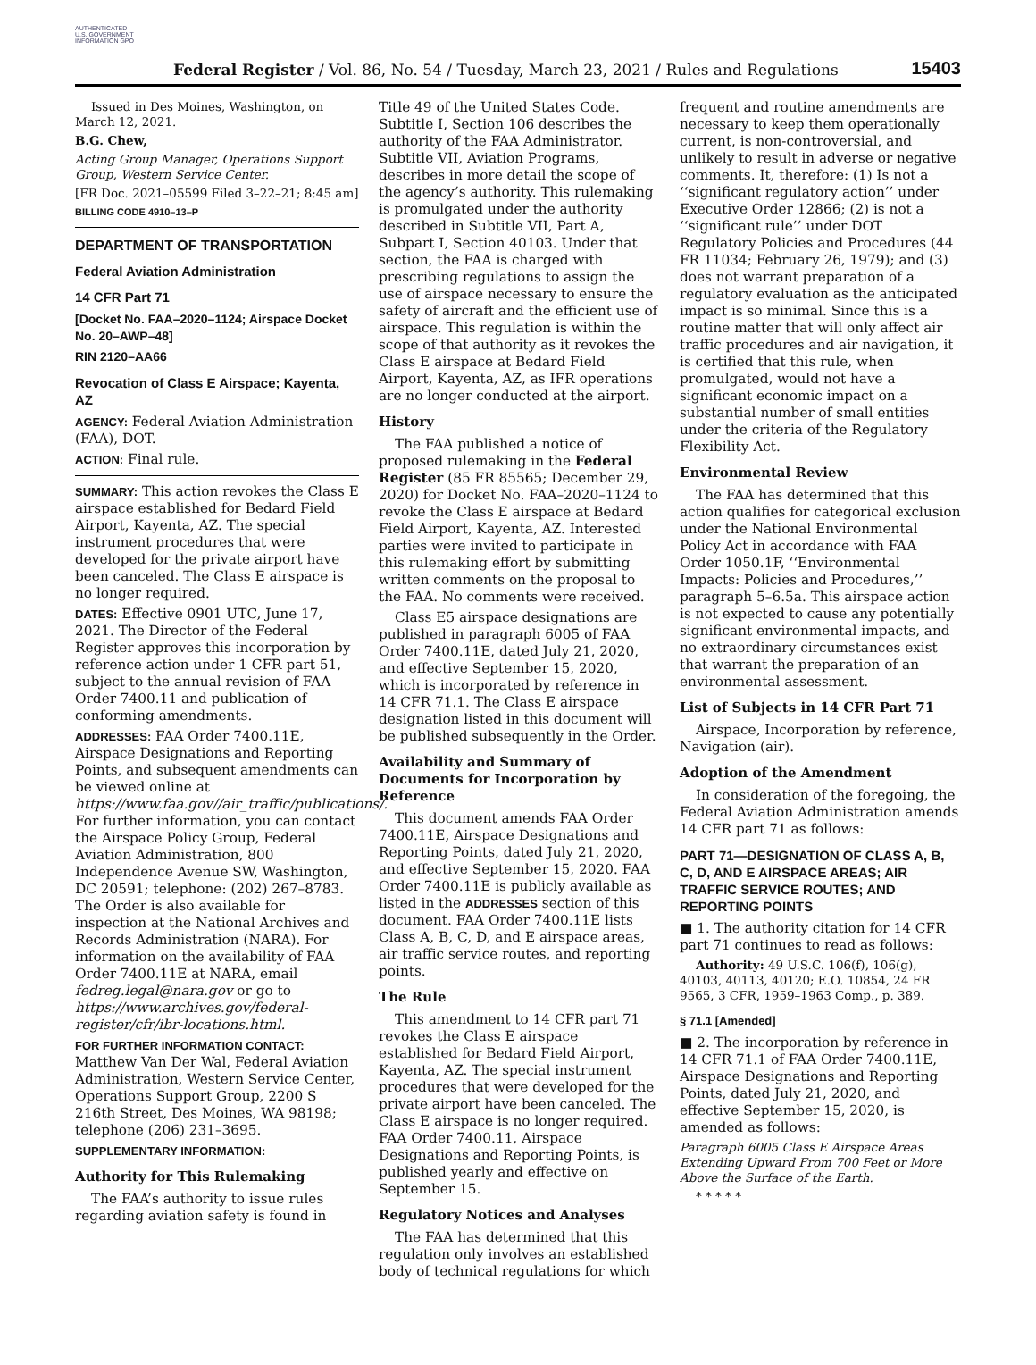AUTHENTICATED U.S. GOVERNMENT INFORMATION GPO
Federal Register / Vol. 86, No. 54 / Tuesday, March 23, 2021 / Rules and Regulations
15403
Issued in Des Moines, Washington, on March 12, 2021.
B.G. Chew,
Acting Group Manager, Operations Support Group, Western Service Center.
[FR Doc. 2021–05599 Filed 3–22–21; 8:45 am]
BILLING CODE 4910–13–P
DEPARTMENT OF TRANSPORTATION
Federal Aviation Administration
14 CFR Part 71
[Docket No. FAA–2020–1124; Airspace Docket No. 20–AWP–48]
RIN 2120–AA66
Revocation of Class E Airspace; Kayenta, AZ
AGENCY: Federal Aviation Administration (FAA), DOT.
ACTION: Final rule.
SUMMARY: This action revokes the Class E airspace established for Bedard Field Airport, Kayenta, AZ. The special instrument procedures that were developed for the private airport have been canceled. The Class E airspace is no longer required.
DATES: Effective 0901 UTC, June 17, 2021. The Director of the Federal Register approves this incorporation by reference action under 1 CFR part 51, subject to the annual revision of FAA Order 7400.11 and publication of conforming amendments.
ADDRESSES: FAA Order 7400.11E, Airspace Designations and Reporting Points, and subsequent amendments can be viewed online at https://www.faa.gov//air_traffic/publications/. For further information, you can contact the Airspace Policy Group, Federal Aviation Administration, 800 Independence Avenue SW, Washington, DC 20591; telephone: (202) 267–8783. The Order is also available for inspection at the National Archives and Records Administration (NARA). For information on the availability of FAA Order 7400.11E at NARA, email fedreg.legal@nara.gov or go to https://www.archives.gov/federal-register/cfr/ibr-locations.html.
FOR FURTHER INFORMATION CONTACT: Matthew Van Der Wal, Federal Aviation Administration, Western Service Center, Operations Support Group, 2200 S 216th Street, Des Moines, WA 98198; telephone (206) 231–3695.
SUPPLEMENTARY INFORMATION:
Authority for This Rulemaking
The FAA’s authority to issue rules regarding aviation safety is found in
Title 49 of the United States Code. Subtitle I, Section 106 describes the authority of the FAA Administrator. Subtitle VII, Aviation Programs, describes in more detail the scope of the agency’s authority. This rulemaking is promulgated under the authority described in Subtitle VII, Part A, Subpart I, Section 40103. Under that section, the FAA is charged with prescribing regulations to assign the use of airspace necessary to ensure the safety of aircraft and the efficient use of airspace. This regulation is within the scope of that authority as it revokes the Class E airspace at Bedard Field Airport, Kayenta, AZ, as IFR operations are no longer conducted at the airport.
History
The FAA published a notice of proposed rulemaking in the Federal Register (85 FR 85565; December 29, 2020) for Docket No. FAA–2020–1124 to revoke the Class E airspace at Bedard Field Airport, Kayenta, AZ. Interested parties were invited to participate in this rulemaking effort by submitting written comments on the proposal to the FAA. No comments were received.
Class E5 airspace designations are published in paragraph 6005 of FAA Order 7400.11E, dated July 21, 2020, and effective September 15, 2020, which is incorporated by reference in 14 CFR 71.1. The Class E airspace designation listed in this document will be published subsequently in the Order.
Availability and Summary of Documents for Incorporation by Reference
This document amends FAA Order 7400.11E, Airspace Designations and Reporting Points, dated July 21, 2020, and effective September 15, 2020. FAA Order 7400.11E is publicly available as listed in the ADDRESSES section of this document. FAA Order 7400.11E lists Class A, B, C, D, and E airspace areas, air traffic service routes, and reporting points.
The Rule
This amendment to 14 CFR part 71 revokes the Class E airspace established for Bedard Field Airport, Kayenta, AZ. The special instrument procedures that were developed for the private airport have been canceled. The Class E airspace is no longer required. FAA Order 7400.11, Airspace Designations and Reporting Points, is published yearly and effective on September 15.
Regulatory Notices and Analyses
The FAA has determined that this regulation only involves an established body of technical regulations for which
frequent and routine amendments are necessary to keep them operationally current, is non-controversial, and unlikely to result in adverse or negative comments. It, therefore: (1) Is not a ‘‘significant regulatory action’’ under Executive Order 12866; (2) is not a ‘‘significant rule’’ under DOT Regulatory Policies and Procedures (44 FR 11034; February 26, 1979); and (3) does not warrant preparation of a regulatory evaluation as the anticipated impact is so minimal. Since this is a routine matter that will only affect air traffic procedures and air navigation, it is certified that this rule, when promulgated, would not have a significant economic impact on a substantial number of small entities under the criteria of the Regulatory Flexibility Act.
Environmental Review
The FAA has determined that this action qualifies for categorical exclusion under the National Environmental Policy Act in accordance with FAA Order 1050.1F, ‘‘Environmental Impacts: Policies and Procedures,’’ paragraph 5–6.5a. This airspace action is not expected to cause any potentially significant environmental impacts, and no extraordinary circumstances exist that warrant the preparation of an environmental assessment.
List of Subjects in 14 CFR Part 71
Airspace, Incorporation by reference, Navigation (air).
Adoption of the Amendment
In consideration of the foregoing, the Federal Aviation Administration amends 14 CFR part 71 as follows:
PART 71—DESIGNATION OF CLASS A, B, C, D, AND E AIRSPACE AREAS; AIR TRAFFIC SERVICE ROUTES; AND REPORTING POINTS
■ 1. The authority citation for 14 CFR part 71 continues to read as follows:
Authority: 49 U.S.C. 106(f), 106(g), 40103, 40113, 40120; E.O. 10854, 24 FR 9565, 3 CFR, 1959–1963 Comp., p. 389.
§ 71.1 [Amended]
■ 2. The incorporation by reference in 14 CFR 71.1 of FAA Order 7400.11E, Airspace Designations and Reporting Points, dated July 21, 2020, and effective September 15, 2020, is amended as follows:
Paragraph 6005 Class E Airspace Areas Extending Upward From 700 Feet or More Above the Surface of the Earth.
* * * * *